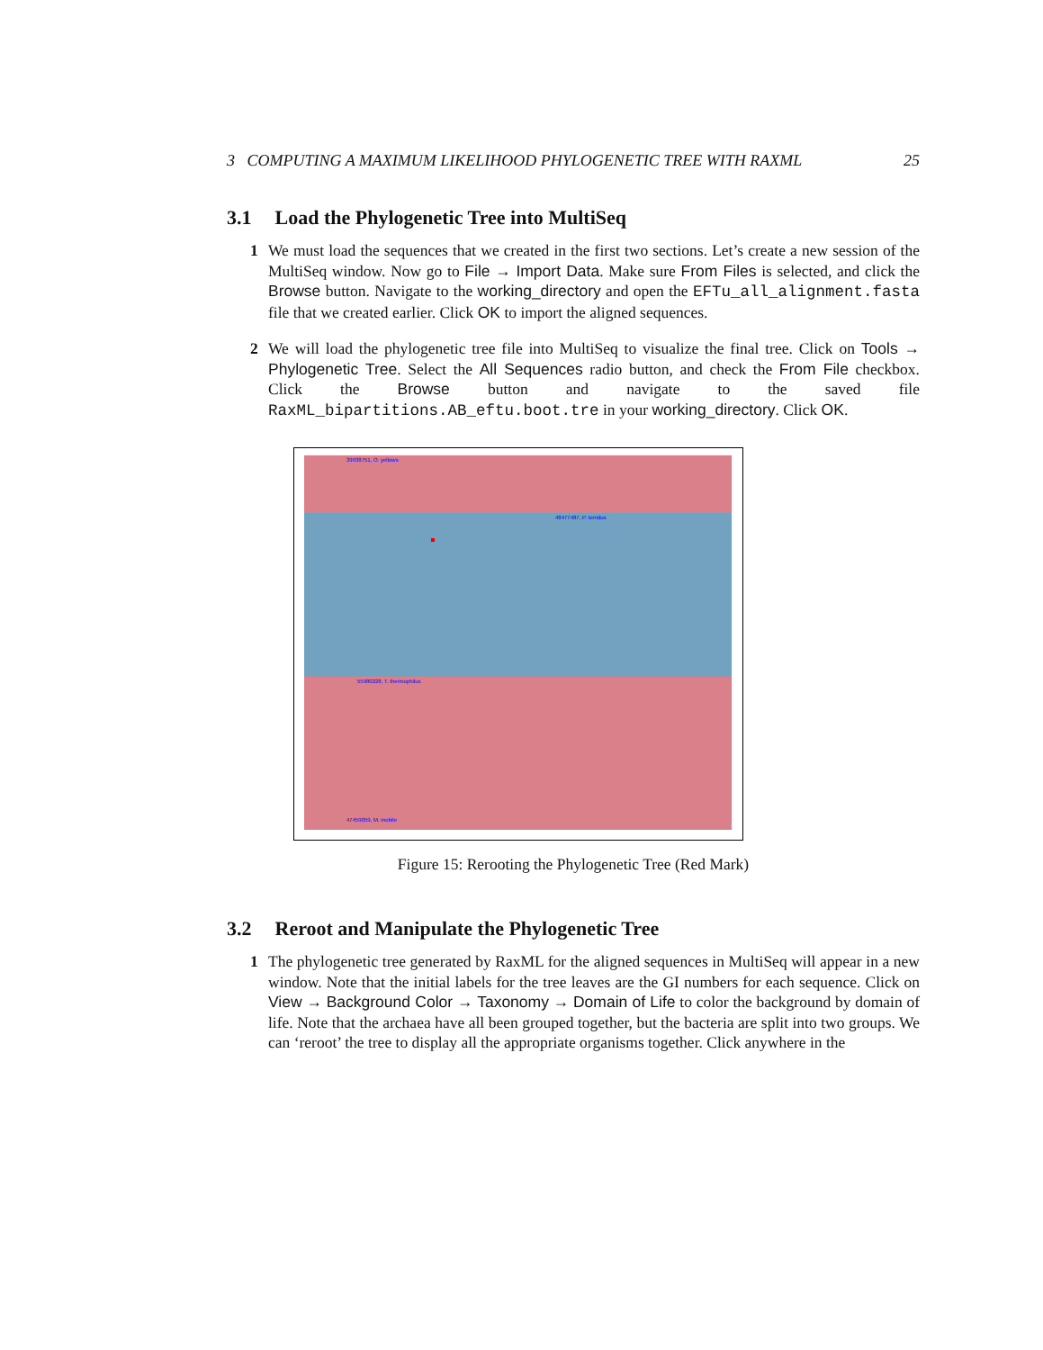3 COMPUTING A MAXIMUM LIKELIHOOD PHYLOGENETIC TREE WITH RAXML 25
3.1 Load the Phylogenetic Tree into MultiSeq
1 We must load the sequences that we created in the first two sections. Let’s create a new session of the MultiSeq window. Now go to File → Import Data. Make sure From Files is selected, and click the Browse button. Navigate to the working_directory and open the EFTu_all_alignment.fasta file that we created earlier. Click OK to import the aligned sequences.
2 We will load the phylogenetic tree file into MultiSeq to visualize the final tree. Click on Tools → Phylogenetic Tree. Select the All Sequences radio button, and check the From File checkbox. Click the Browse button and navigate to the saved file RaxML_bipartitions.AB_eftu.boot.tre in your working_directory. Click OK.
39938751, O. yellows
48477487, P. torridus
55980228, T. thermophilus
47459059, M. mobile
Figure 15: Rerooting the Phylogenetic Tree (Red Mark)
3.2 Reroot and Manipulate the Phylogenetic Tree
1 The phylogenetic tree generated by RaxML for the aligned sequences in MultiSeq will appear in a new window. Note that the initial labels for the tree leaves are the GI numbers for each sequence. Click on View → Background Color → Taxonomy → Domain of Life to color the background by domain of life. Note that the archaea have all been grouped together, but the bacteria are split into two groups. We can ‘reroot’ the tree to display all the appropriate organisms together. Click anywhere in the